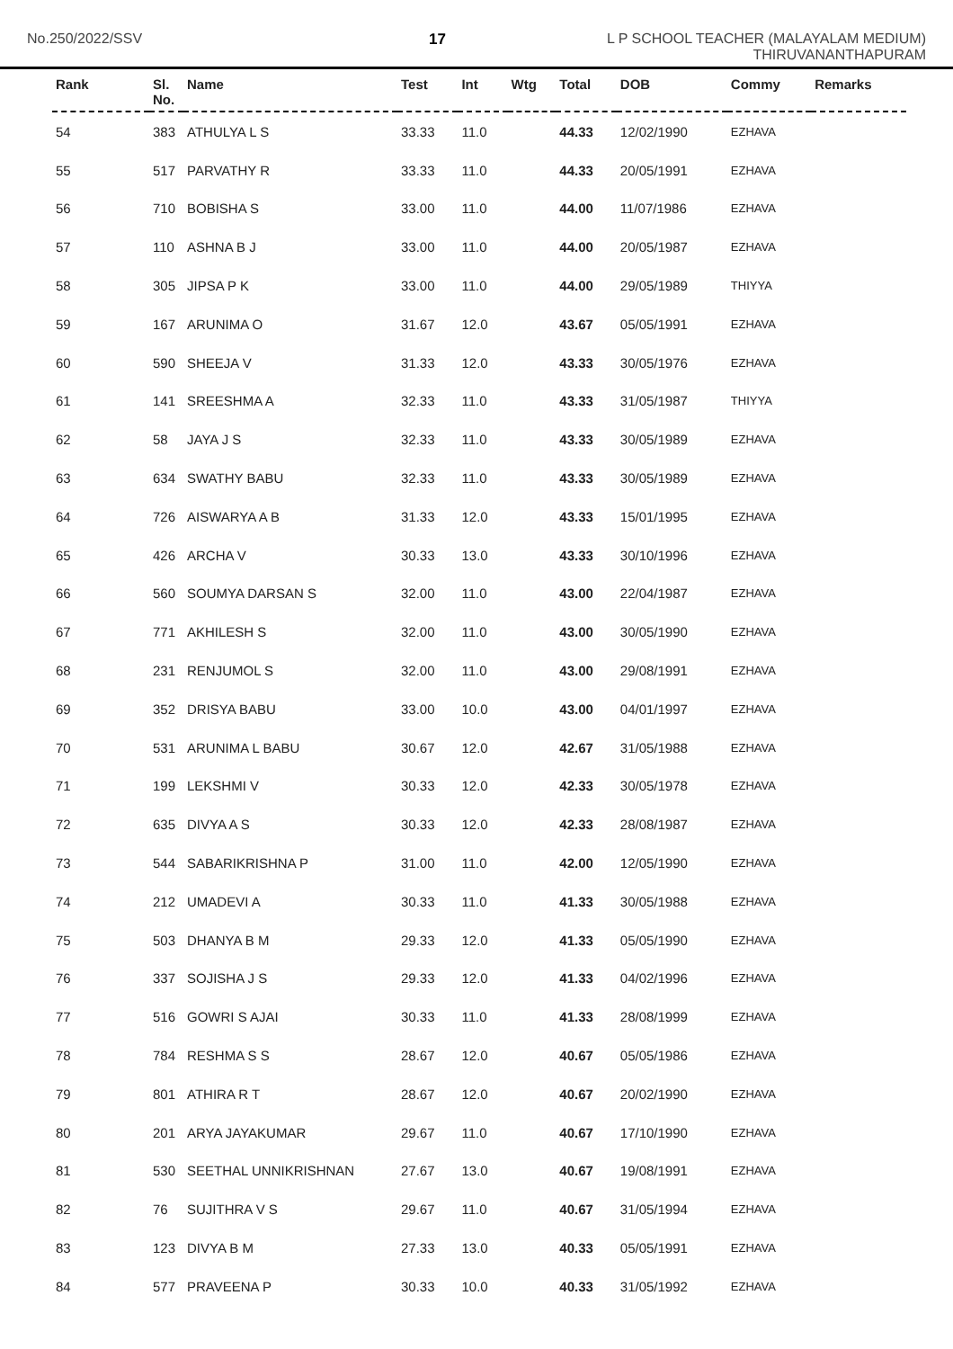No.250/2022/SSV 17
L P SCHOOL TEACHER (MALAYALAM MEDIUM)
THIRUVANANTHAPURAM
| Rank | Sl. No. | Name | Test | Int | Wtg | Total | DOB | Commy | Remarks |
| --- | --- | --- | --- | --- | --- | --- | --- | --- | --- |
| 54 | 383 | ATHULYA L S | 33.33 | 11.0 | | 44.33 | 12/02/1990 | EZHAVA | |
| 55 | 517 | PARVATHY R | 33.33 | 11.0 | | 44.33 | 20/05/1991 | EZHAVA | |
| 56 | 710 | BOBISHA S | 33.00 | 11.0 | | 44.00 | 11/07/1986 | EZHAVA | |
| 57 | 110 | ASHNA B J | 33.00 | 11.0 | | 44.00 | 20/05/1987 | EZHAVA | |
| 58 | 305 | JIPSA P K | 33.00 | 11.0 | | 44.00 | 29/05/1989 | THIYYA | |
| 59 | 167 | ARUNIMA O | 31.67 | 12.0 | | 43.67 | 05/05/1991 | EZHAVA | |
| 60 | 590 | SHEEJA V | 31.33 | 12.0 | | 43.33 | 30/05/1976 | EZHAVA | |
| 61 | 141 | SREESHMA A | 32.33 | 11.0 | | 43.33 | 31/05/1987 | THIYYA | |
| 62 | 58 | JAYA J S | 32.33 | 11.0 | | 43.33 | 30/05/1989 | EZHAVA | |
| 63 | 634 | SWATHY BABU | 32.33 | 11.0 | | 43.33 | 30/05/1989 | EZHAVA | |
| 64 | 726 | AISWARYA A B | 31.33 | 12.0 | | 43.33 | 15/01/1995 | EZHAVA | |
| 65 | 426 | ARCHA V | 30.33 | 13.0 | | 43.33 | 30/10/1996 | EZHAVA | |
| 66 | 560 | SOUMYA DARSAN S | 32.00 | 11.0 | | 43.00 | 22/04/1987 | EZHAVA | |
| 67 | 771 | AKHILESH S | 32.00 | 11.0 | | 43.00 | 30/05/1990 | EZHAVA | |
| 68 | 231 | RENJUMOL S | 32.00 | 11.0 | | 43.00 | 29/08/1991 | EZHAVA | |
| 69 | 352 | DRISYA BABU | 33.00 | 10.0 | | 43.00 | 04/01/1997 | EZHAVA | |
| 70 | 531 | ARUNIMA L BABU | 30.67 | 12.0 | | 42.67 | 31/05/1988 | EZHAVA | |
| 71 | 199 | LEKSHMI V | 30.33 | 12.0 | | 42.33 | 30/05/1978 | EZHAVA | |
| 72 | 635 | DIVYA A S | 30.33 | 12.0 | | 42.33 | 28/08/1987 | EZHAVA | |
| 73 | 544 | SABARIKRISHNA P | 31.00 | 11.0 | | 42.00 | 12/05/1990 | EZHAVA | |
| 74 | 212 | UMADEVI A | 30.33 | 11.0 | | 41.33 | 30/05/1988 | EZHAVA | |
| 75 | 503 | DHANYA B M | 29.33 | 12.0 | | 41.33 | 05/05/1990 | EZHAVA | |
| 76 | 337 | SOJISHA J S | 29.33 | 12.0 | | 41.33 | 04/02/1996 | EZHAVA | |
| 77 | 516 | GOWRI S AJAI | 30.33 | 11.0 | | 41.33 | 28/08/1999 | EZHAVA | |
| 78 | 784 | RESHMA S S | 28.67 | 12.0 | | 40.67 | 05/05/1986 | EZHAVA | |
| 79 | 801 | ATHIRA R T | 28.67 | 12.0 | | 40.67 | 20/02/1990 | EZHAVA | |
| 80 | 201 | ARYA JAYAKUMAR | 29.67 | 11.0 | | 40.67 | 17/10/1990 | EZHAVA | |
| 81 | 530 | SEETHAL UNNIKRISHNAN | 27.67 | 13.0 | | 40.67 | 19/08/1991 | EZHAVA | |
| 82 | 76 | SUJITHRA V S | 29.67 | 11.0 | | 40.67 | 31/05/1994 | EZHAVA | |
| 83 | 123 | DIVYA B M | 27.33 | 13.0 | | 40.33 | 05/05/1991 | EZHAVA | |
| 84 | 577 | PRAVEENA P | 30.33 | 10.0 | | 40.33 | 31/05/1992 | EZHAVA | |